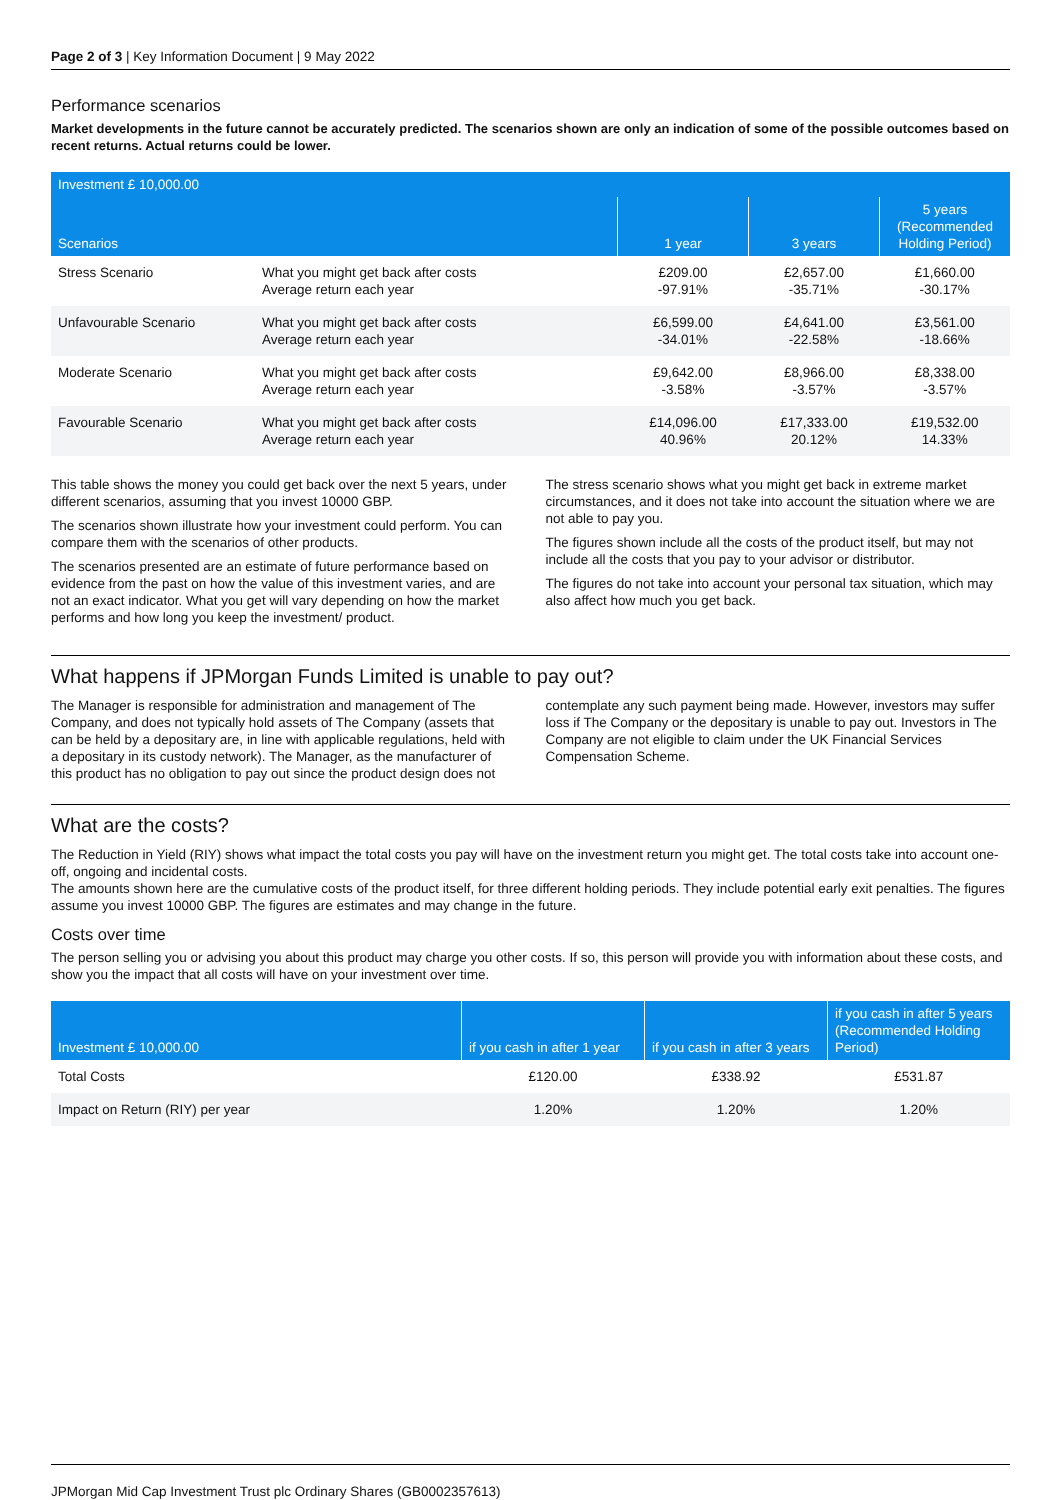Page 2 of 3 | Key Information Document | 9 May 2022
Performance scenarios
Market developments in the future cannot be accurately predicted. The scenarios shown are only an indication of some of the possible outcomes based on recent returns. Actual returns could be lower.
| Investment £ 10,000.00 | | | | |
| --- | --- | --- | --- | --- |
| Scenarios | | 1 year | 3 years | 5 years (Recommended Holding Period) |
| Stress Scenario | What you might get back after costs Average return each year | £209.00 -97.91% | £2,657.00 -35.71% | £1,660.00 -30.17% |
| Unfavourable Scenario | What you might get back after costs Average return each year | £6,599.00 -34.01% | £4,641.00 -22.58% | £3,561.00 -18.66% |
| Moderate Scenario | What you might get back after costs Average return each year | £9,642.00 -3.58% | £8,966.00 -3.57% | £8,338.00 -3.57% |
| Favourable Scenario | What you might get back after costs Average return each year | £14,096.00 40.96% | £17,333.00 20.12% | £19,532.00 14.33% |
This table shows the money you could get back over the next 5 years, under different scenarios, assuming that you invest 10000 GBP.
The scenarios shown illustrate how your investment could perform. You can compare them with the scenarios of other products.
The scenarios presented are an estimate of future performance based on evidence from the past on how the value of this investment varies, and are not an exact indicator. What you get will vary depending on how the market performs and how long you keep the investment/ product.
The stress scenario shows what you might get back in extreme market circumstances, and it does not take into account the situation where we are not able to pay you.
The figures shown include all the costs of the product itself, but may not include all the costs that you pay to your advisor or distributor.
The figures do not take into account your personal tax situation, which may also affect how much you get back.
What happens if JPMorgan Funds Limited is unable to pay out?
The Manager is responsible for administration and management of The Company, and does not typically hold assets of The Company (assets that can be held by a depositary are, in line with applicable regulations, held with a depositary in its custody network). The Manager, as the manufacturer of this product has no obligation to pay out since the product design does not contemplate any such payment being made. However, investors may suffer loss if The Company or the depositary is unable to pay out. Investors in The Company are not eligible to claim under the UK Financial Services Compensation Scheme.
What are the costs?
The Reduction in Yield (RIY) shows what impact the total costs you pay will have on the investment return you might get. The total costs take into account one-off, ongoing and incidental costs.
The amounts shown here are the cumulative costs of the product itself, for three different holding periods. They include potential early exit penalties. The figures assume you invest 10000 GBP. The figures are estimates and may change in the future.
Costs over time
The person selling you or advising you about this product may charge you other costs. If so, this person will provide you with information about these costs, and show you the impact that all costs will have on your investment over time.
| Investment £ 10,000.00 | if you cash in after 1 year | if you cash in after 3 years | if you cash in after 5 years (Recommended Holding Period) |
| --- | --- | --- | --- |
| Total Costs | £120.00 | £338.92 | £531.87 |
| Impact on Return (RIY) per year | 1.20% | 1.20% | 1.20% |
JPMorgan Mid Cap Investment Trust plc Ordinary Shares (GB0002357613)